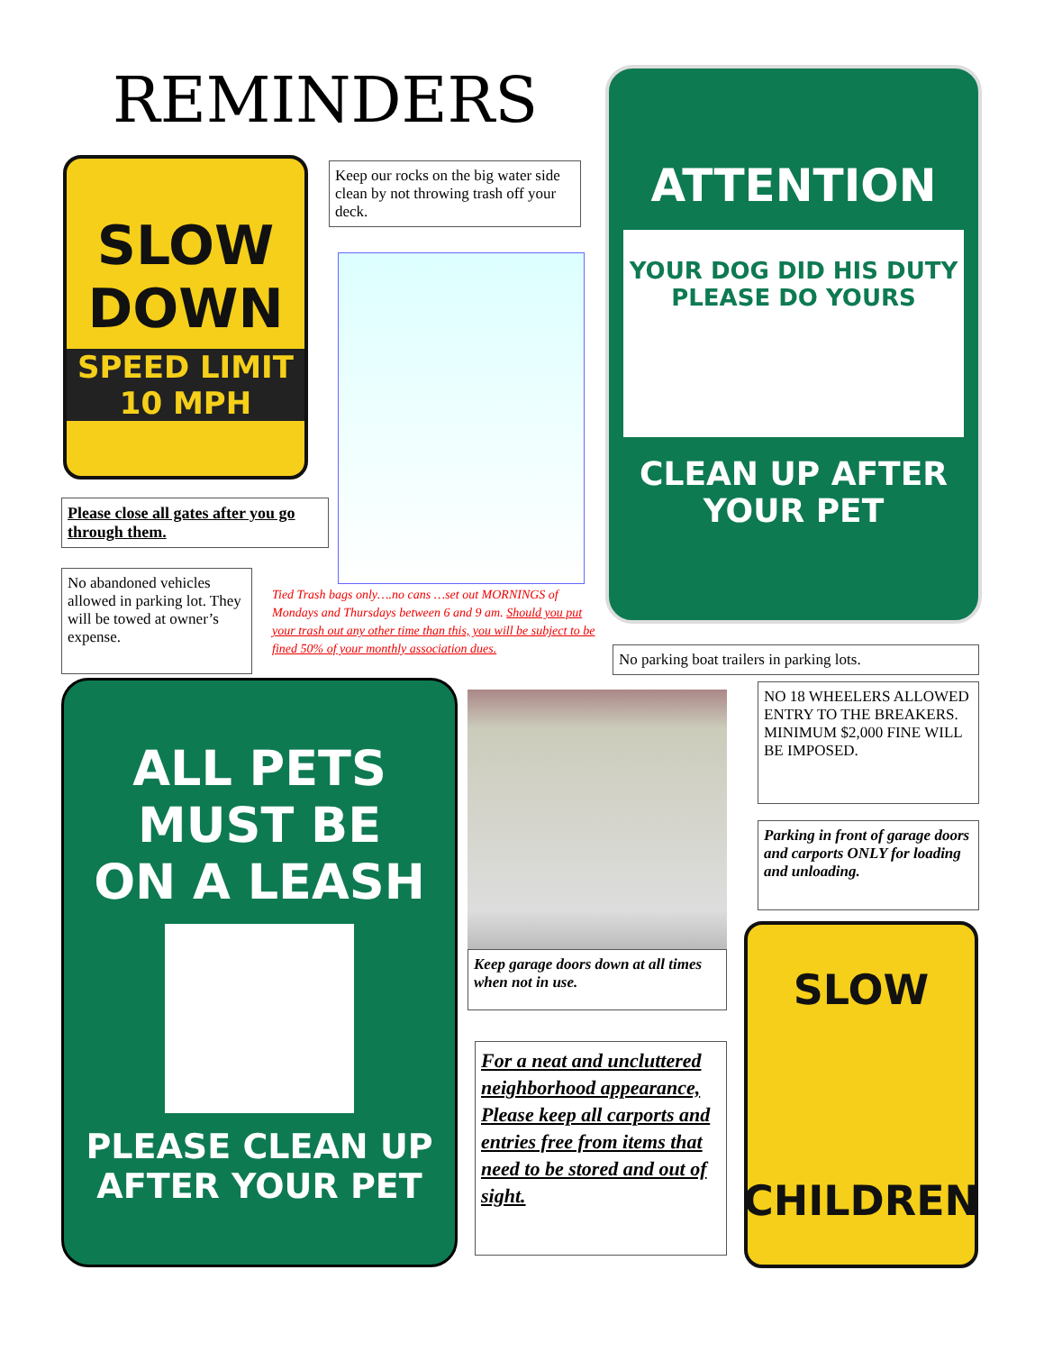REMINDERS
SLOW
DOWN
SPEED LIMIT
10 MPH
Keep our rocks on the big water side clean by not throwing trash off your deck.
ATTENTION
YOUR DOG DID HIS DUTY
PLEASE DO YOURS
CLEAN UP AFTER
YOUR PET
Please close all gates after you go through them.
No abandoned vehicles allowed in parking lot. They will be towed at owner’s expense.
Tied Trash bags only….no cans …set out MORNINGS of Mondays and Thursdays between 6 and 9 am. Should you put your trash out any other time than this, you will be subject to be fined 50% of your monthly association dues.
No parking boat trailers in parking lots.
ALL PETS
MUST BE
ON A LEASH
PLEASE CLEAN UP
AFTER YOUR PET
Keep garage doors down at all times when not in use.
NO 18 WHEELERS ALLOWED ENTRY TO THE BREAKERS. MINIMUM $2,000 FINE WILL BE IMPOSED.
Parking in front of garage doors and carports ONLY for loading and unloading.
For a neat and uncluttered neighborhood appearance, Please keep all carports and entries free from items that need to be stored and out of sight.
SLOW
CHILDREN